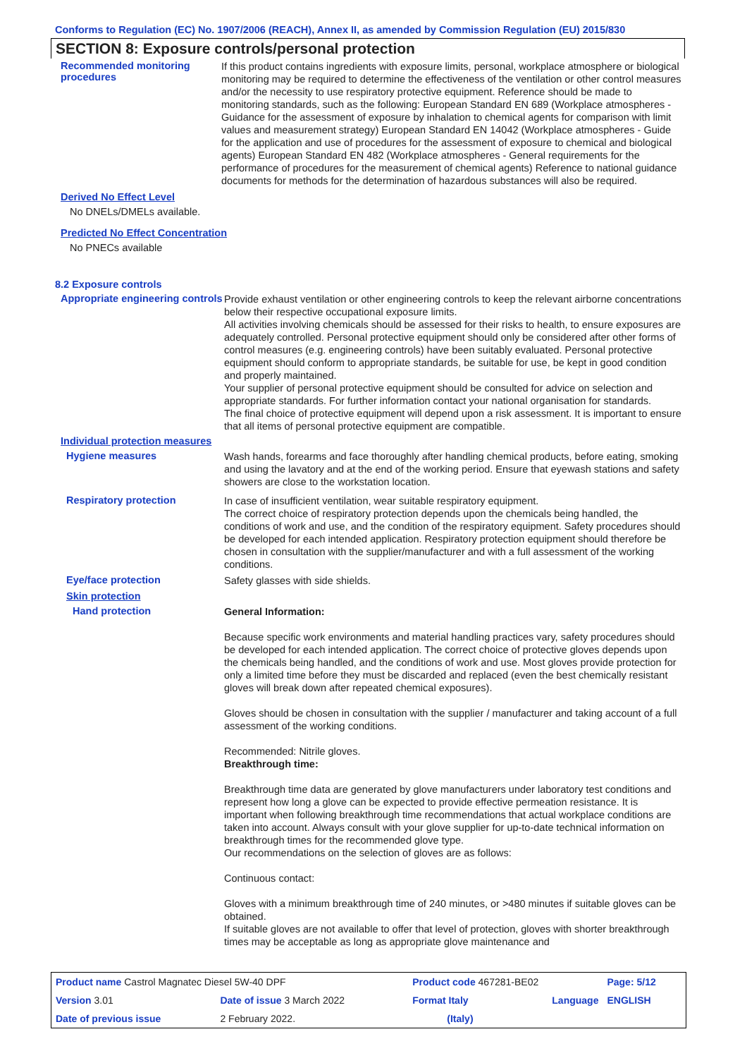Conforms to Regulation (EC) No. 1907/2006 (REACH), Annex II, as amended by Commission Regulation (EU) 2015/830
SECTION 8: Exposure controls/personal protection
Recommended monitoring procedures
If this product contains ingredients with exposure limits, personal, workplace atmosphere or biological monitoring may be required to determine the effectiveness of the ventilation or other control measures and/or the necessity to use respiratory protective equipment. Reference should be made to monitoring standards, such as the following: European Standard EN 689 (Workplace atmospheres - Guidance for the assessment of exposure by inhalation to chemical agents for comparison with limit values and measurement strategy) European Standard EN 14042 (Workplace atmospheres - Guide for the application and use of procedures for the assessment of exposure to chemical and biological agents) European Standard EN 482 (Workplace atmospheres - General requirements for the performance of procedures for the measurement of chemical agents) Reference to national guidance documents for methods for the determination of hazardous substances will also be required.
Derived No Effect Level
No DNELs/DMELs available.
Predicted No Effect Concentration
No PNECs available
8.2 Exposure controls
Appropriate engineering controls
Provide exhaust ventilation or other engineering controls to keep the relevant airborne concentrations below their respective occupational exposure limits.
All activities involving chemicals should be assessed for their risks to health, to ensure exposures are adequately controlled. Personal protective equipment should only be considered after other forms of control measures (e.g. engineering controls) have been suitably evaluated. Personal protective equipment should conform to appropriate standards, be suitable for use, be kept in good condition and properly maintained.
Your supplier of personal protective equipment should be consulted for advice on selection and appropriate standards. For further information contact your national organisation for standards.
The final choice of protective equipment will depend upon a risk assessment. It is important to ensure that all items of personal protective equipment are compatible.
Individual protection measures
Hygiene measures
Wash hands, forearms and face thoroughly after handling chemical products, before eating, smoking and using the lavatory and at the end of the working period. Ensure that eyewash stations and safety showers are close to the workstation location.
Respiratory protection
In case of insufficient ventilation, wear suitable respiratory equipment.
The correct choice of respiratory protection depends upon the chemicals being handled, the conditions of work and use, and the condition of the respiratory equipment. Safety procedures should be developed for each intended application. Respiratory protection equipment should therefore be chosen in consultation with the supplier/manufacturer and with a full assessment of the working conditions.
Eye/face protection
Safety glasses with side shields.
Skin protection
Hand protection
General Information:
Because specific work environments and material handling practices vary, safety procedures should be developed for each intended application. The correct choice of protective gloves depends upon the chemicals being handled, and the conditions of work and use. Most gloves provide protection for only a limited time before they must be discarded and replaced (even the best chemically resistant gloves will break down after repeated chemical exposures).
Gloves should be chosen in consultation with the supplier / manufacturer and taking account of a full assessment of the working conditions.
Recommended: Nitrile gloves.
Breakthrough time:
Breakthrough time data are generated by glove manufacturers under laboratory test conditions and represent how long a glove can be expected to provide effective permeation resistance. It is important when following breakthrough time recommendations that actual workplace conditions are taken into account. Always consult with your glove supplier for up-to-date technical information on breakthrough times for the recommended glove type.
Our recommendations on the selection of gloves are as follows:
Continuous contact:
Gloves with a minimum breakthrough time of 240 minutes, or >480 minutes if suitable gloves can be obtained.
If suitable gloves are not available to offer that level of protection, gloves with shorter breakthrough times may be acceptable as long as appropriate glove maintenance and
| Product name Castrol Magnatec Diesel 5W-40 DPF | | Product code 467281-BE02 | | Page: 5/12 |
| Version 3.01 | Date of issue 3 March 2022 | Format Italy | Language | ENGLISH |
| Date of previous issue | 2 February 2022. | (Italy) | | |